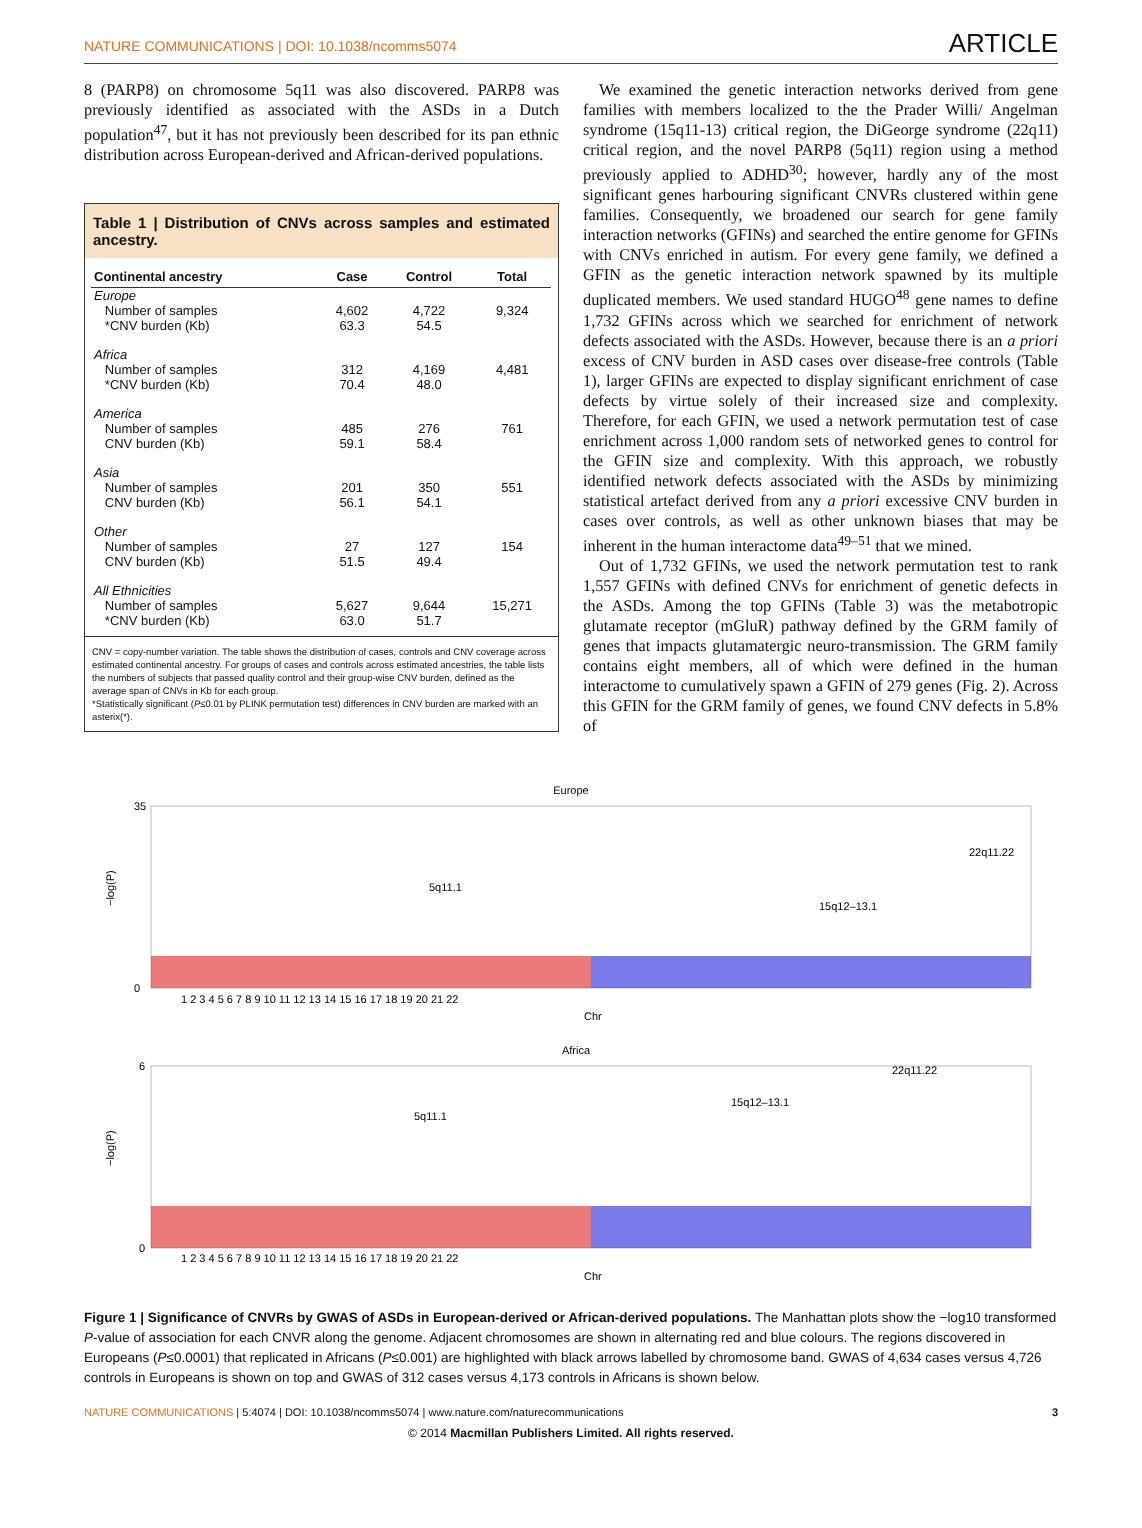NATURE COMMUNICATIONS | DOI: 10.1038/ncomms5074 ARTICLE
8 (PARP8) on chromosome 5q11 was also discovered. PARP8 was previously identified as associated with the ASDs in a Dutch population<sup>47</sup>, but it has not previously been described for its pan ethnic distribution across European-derived and African-derived populations.
Table 1 | Distribution of CNVs across samples and estimated ancestry.
| Continental ancestry | Case | Control | Total |
| --- | --- | --- | --- |
| Europe | | | |
| Number of samples | 4,602 | 4,722 | 9,324 |
| *CNV burden (Kb) | 63.3 | 54.5 | |
| Africa | | | |
| Number of samples | 312 | 4,169 | 4,481 |
| *CNV burden (Kb) | 70.4 | 48.0 | |
| America | | | |
| Number of samples | 485 | 276 | 761 |
| CNV burden (Kb) | 59.1 | 58.4 | |
| Asia | | | |
| Number of samples | 201 | 350 | 551 |
| CNV burden (Kb) | 56.1 | 54.1 | |
| Other | | | |
| Number of samples | 27 | 127 | 154 |
| CNV burden (Kb) | 51.5 | 49.4 | |
| All Ethnicities | | | |
| Number of samples | 5,627 | 9,644 | 15,271 |
| *CNV burden (Kb) | 63.0 | 51.7 | |
CNV = copy-number variation. The table shows the distribution of cases, controls and CNV coverage across estimated continental ancestry. For groups of cases and controls across estimated ancestries, the table lists the numbers of subjects that passed quality control and their group-wise CNV burden, defined as the average span of CNVs in Kb for each group.
*Statistically significant (P≤0.01 by PLINK permutation test) differences in CNV burden are marked with an asterix(*).
We examined the genetic interaction networks derived from gene families with members localized to the the Prader Willi/ Angelman syndrome (15q11-13) critical region, the DiGeorge syndrome (22q11) critical region, and the novel PARP8 (5q11) region using a method previously applied to ADHD<sup>30</sup>; however, hardly any of the most significant genes harbouring significant CNVRs clustered within gene families. Consequently, we broadened our search for gene family interaction networks (GFINs) and searched the entire genome for GFINs with CNVs enriched in autism. For every gene family, we defined a GFIN as the genetic interaction network spawned by its multiple duplicated members. We used standard HUGO<sup>48</sup> gene names to define 1,732 GFINs across which we searched for enrichment of network defects associated with the ASDs. However, because there is an a priori excess of CNV burden in ASD cases over disease-free controls (Table 1), larger GFINs are expected to display significant enrichment of case defects by virtue solely of their increased size and complexity. Therefore, for each GFIN, we used a network permutation test of case enrichment across 1,000 random sets of networked genes to control for the GFIN size and complexity. With this approach, we robustly identified network defects associated with the ASDs by minimizing statistical artefact derived from any a priori excessive CNV burden in cases over controls, as well as other unknown biases that may be inherent in the human interactome data<sup>49–51</sup> that we mined.
Out of 1,732 GFINs, we used the network permutation test to rank 1,557 GFINs with defined CNVs for enrichment of genetic defects in the ASDs. Among the top GFINs (Table 3) was the metabotropic glutamate receptor (mGluR) pathway defined by the GRM family of genes that impacts glutamatergic neuro-transmission. The GRM family contains eight members, all of which were defined in the human interactome to cumulatively spawn a GFIN of 279 genes (Fig. 2). Across this GFIN for the GRM family of genes, we found CNV defects in 5.8% of
Europe
35
0
−log(P)
5q11.1
15q12–13.1
22q11.22
1 2 3 4 5 6 7 8 9 10 11 12 13 14 15 16 17 18 19 20 21 22
Chr
Africa
6
0
−log(P)
5q11.1
15q12–13.1
22q11.22
1 2 3 4 5 6 7 8 9 10 11 12 13 14 15 16 17 18 19 20 21 22
Chr
Figure 1 | Significance of CNVRs by GWAS of ASDs in European-derived or African-derived populations. The Manhattan plots show the −log10 transformed P-value of association for each CNVR along the genome. Adjacent chromosomes are shown in alternating red and blue colours. The regions discovered in Europeans (P≤0.0001) that replicated in Africans (P≤0.001) are highlighted with black arrows labelled by chromosome band. GWAS of 4,634 cases versus 4,726 controls in Europeans is shown on top and GWAS of 312 cases versus 4,173 controls in Africans is shown below.
NATURE COMMUNICATIONS | 5:4074 | DOI: 10.1038/ncomms5074 | www.nature.com/naturecommunications 3
© 2014 Macmillan Publishers Limited. All rights reserved.